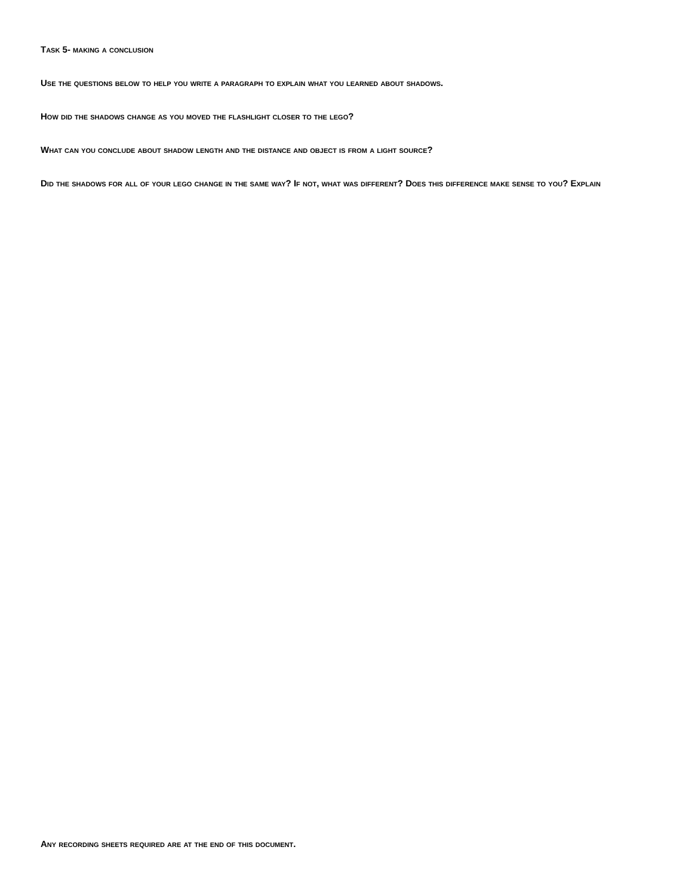Task 5- making a conclusion
Use the questions below to help you write a paragraph to explain what you learned about shadows.
How did the shadows change as you moved the flashlight closer to the lego?
What can you conclude about shadow length and the distance and object is from a light source?
Did the shadows for all of your lego change in the same way? If not, what was different? Does this difference make sense to you? Explain
Any recording sheets required are at the end of this document.